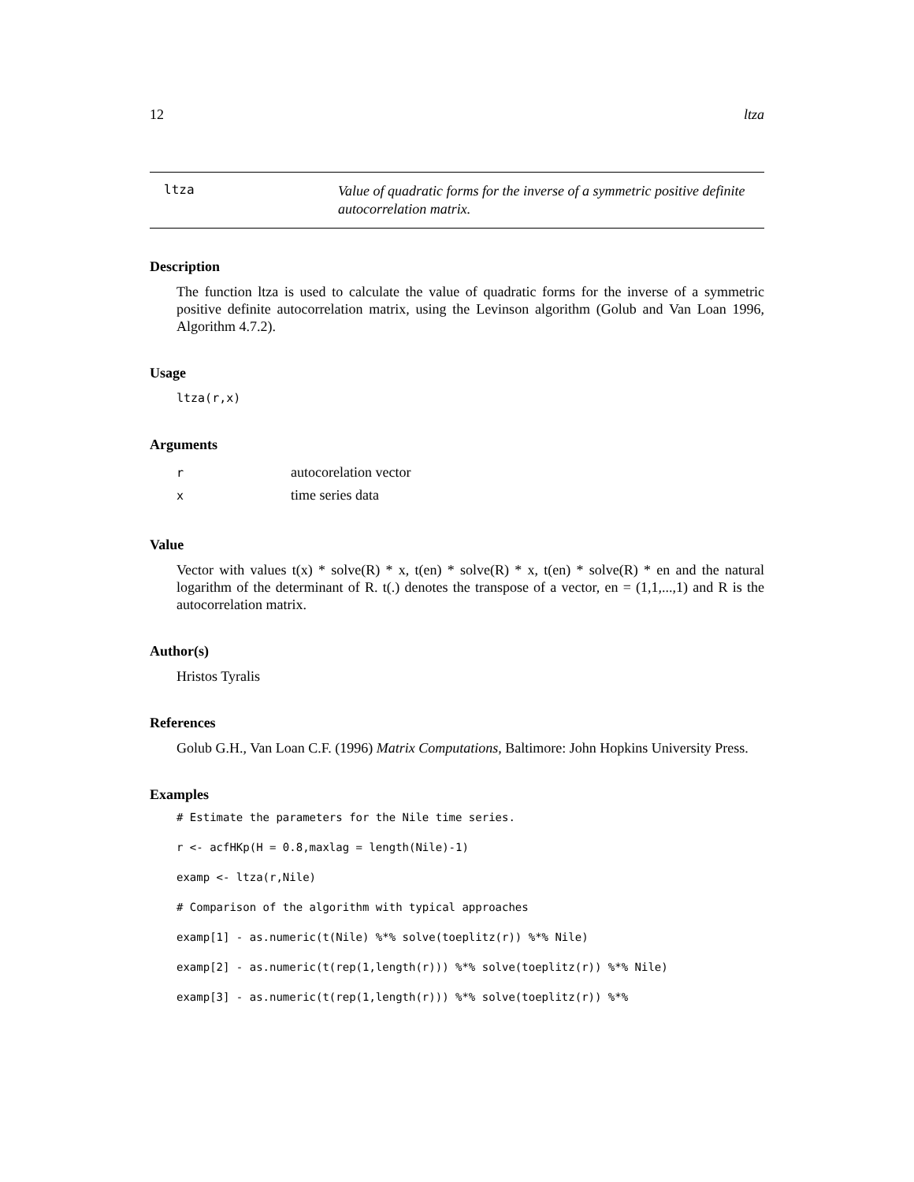12 ltza
ltza
Value of quadratic forms for the inverse of a symmetric positive definite autocorrelation matrix.
Description
The function ltza is used to calculate the value of quadratic forms for the inverse of a symmetric positive definite autocorrelation matrix, using the Levinson algorithm (Golub and Van Loan 1996, Algorithm 4.7.2).
Usage
ltza(r,x)
Arguments
| r | autocorelation vector |
| x | time series data |
Value
Vector with values t(x) * solve(R) * x, t(en) * solve(R) * x, t(en) * solve(R) * en and the natural logarithm of the determinant of R. t(.) denotes the transpose of a vector, en = (1,1,...,1) and R is the autocorrelation matrix.
Author(s)
Hristos Tyralis
References
Golub G.H., Van Loan C.F. (1996) Matrix Computations, Baltimore: John Hopkins University Press.
Examples
# Estimate the parameters for the Nile time series.
r <- acfHKp(H = 0.8,maxlag = length(Nile)-1)
examp <- ltza(r,Nile)
# Comparison of the algorithm with typical approaches
examp[1] - as.numeric(t(Nile) %*% solve(toeplitz(r)) %*% Nile)
examp[2] - as.numeric(t(rep(1,length(r))) %*% solve(toeplitz(r)) %*% Nile)
examp[3] - as.numeric(t(rep(1,length(r))) %*% solve(toeplitz(r)) %*%